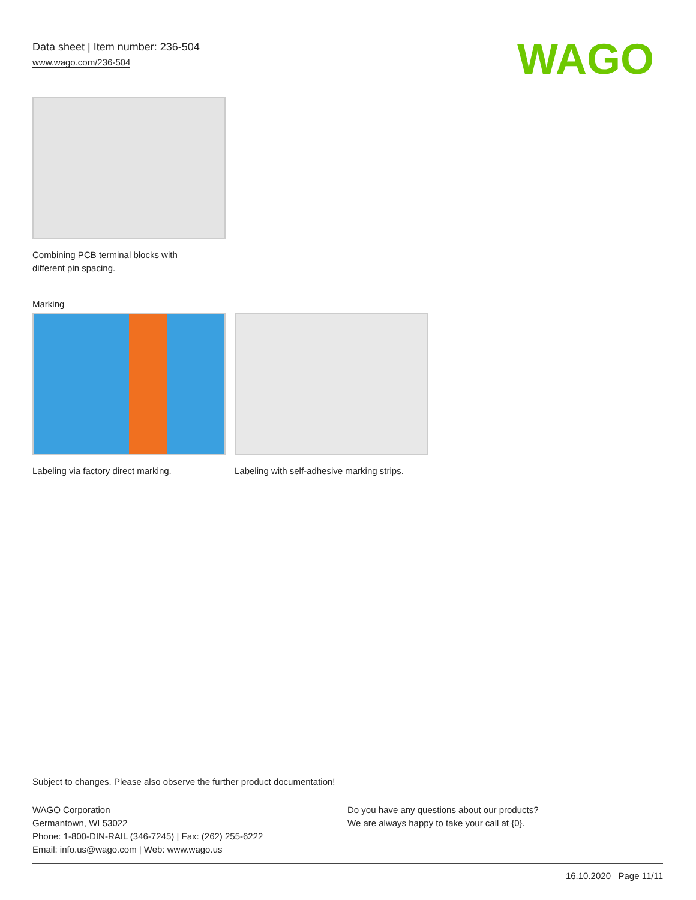Data sheet | Item number: 236-504
www.wago.com/236-504
WAGO
Combining PCB terminal blocks with different pin spacing.
Marking
Labeling via factory direct marking.
Labeling with self-adhesive marking strips.
Subject to changes. Please also observe the further product documentation!
WAGO Corporation
Germantown, WI 53022
Phone: 1-800-DIN-RAIL (346-7245) | Fax: (262) 255-6222
Email: info.us@wago.com | Web: www.wago.us
Do you have any questions about our products?
We are always happy to take your call at {0}.
16.10.2020 Page 11/11